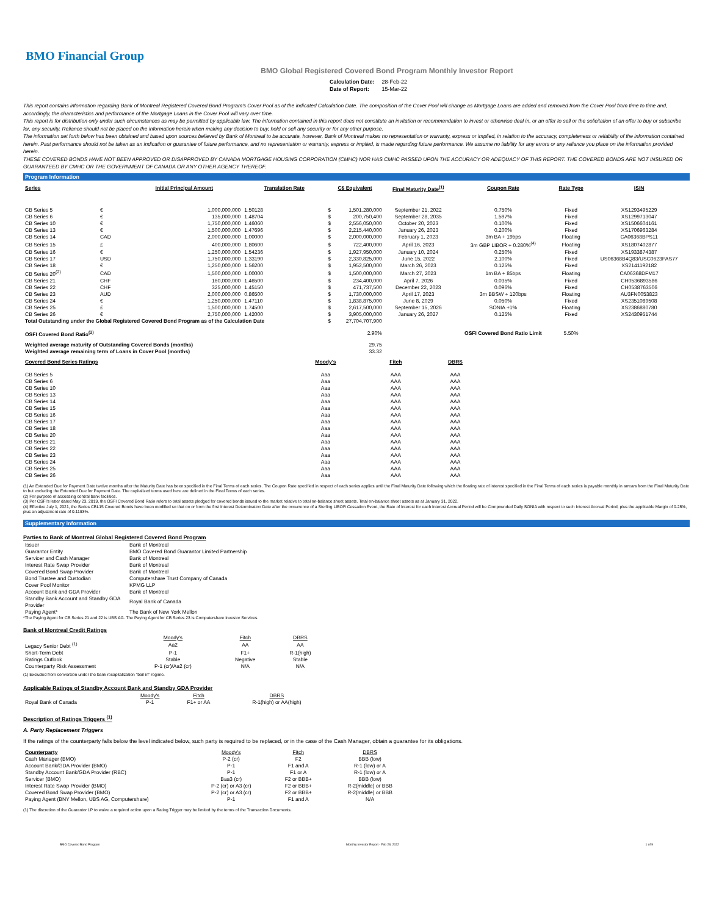BMO Financial Group
BMO Global Registered Covered Bond Program Monthly Investor Report
| Calculation Date: | 28-Feb-22 |
| Date of Report: | 15-Mar-22 |
This report contains information regarding Bank of Montreal Registered Covered Bond Program's Cover Pool as of the indicated Calculation Date. The composition of the Cover Pool will change as Mortgage Loans are added and removed from the Cover Pool from time to time and, accordingly, the characteristics and performance of the Mortgage Loans in the Cover Pool will vary over time.
This report is for distribution only under such circumstances as may be permitted by applicable law. The information contained in this report does not constitute an invitation or recommendation to invest or otherwise deal in, or an offer to sell or the solicitation of an offer to buy or subscribe for, any security. Reliance should not be placed on the information herein when making any decision to buy, hold or sell any security or for any other purpose.
The information set forth below has been obtained and based upon sources believed by Bank of Montreal to be accurate, however, Bank of Montreal makes no representation or warranty, express or implied, in relation to the accuracy, completeness or reliability of the information contained herein. Past performance should not be taken as an indication or guarantee of future performance, and no representation or warranty, express or implied, is made regarding future performance. We assume no liability for any errors or any reliance you place on the information provided herein.
THESE COVERED BONDS HAVE NOT BEEN APPROVED OR DISAPPROVED BY CANADA MORTGAGE HOUSING CORPORATION (CMHC) NOR HAS CMHC PASSED UPON THE ACCURACY OR ADEQUACY OF THIS REPORT. THE COVERED BONDS ARE NOT INSURED OR GUARANTEED BY CMHC OR THE GOVERNMENT OF CANADA OR ANY OTHER AGENCY THEREOF.
Program Information
| Series | | Initial Principal Amount | Translation Rate | C$ Equivalent | | Final Maturity Date<sup>(1)</sup> | Coupon Rate | Rate Type | ISIN |
| --- | --- | --- | --- | --- | --- | --- | --- | --- | --- |
| CB Series 5 | € | 1,000,000,000 | 1.50128 | $ | 1,501,280,000 | September 21, 2022 | 0.750% | Fixed | XS1293495229 |
| CB Series 6 | € | 135,000,000 | 1.48704 | $ | 200,750,400 | September 28, 2035 | 1.597% | Fixed | XS1299713047 |
| CB Series 10 | € | 1,750,000,000 | 1.46060 | $ | 2,556,050,000 | October 20, 2023 | 0.100% | Fixed | XS1506604161 |
| CB Series 13 | € | 1,500,000,000 | 1.47696 | $ | 2,215,440,000 | January 26, 2023 | 0.200% | Fixed | XS1706963284 |
| CB Series 14 | CAD | 2,000,000,000 | 1.00000 | $ | 2,000,000,000 | February 1, 2023 | 3m BA + 19bps | Floating | CA06368BPS11 |
| CB Series 15 | £ | 400,000,000 | 1.80600 | $ | 722,400,000 | April 16, 2023 | 3m GBP LIBOR + 0.280%<sup>(4)</sup> | Floating | XS1807402877 |
| CB Series 16 | € | 1,250,000,000 | 1.54236 | $ | 1,927,950,000 | January 10, 2024 | 0.250% | Fixed | XS1933874387 |
| CB Series 17 | USD | 1,750,000,000 | 1.33190 | $ | 2,330,825,000 | June 15, 2022 | 2.100% | Fixed | US06368B4Q83/USC0623PAS77 |
| CB Series 18 | € | 1,250,000,000 | 1.56200 | $ | 1,952,500,000 | March 26, 2023 | 0.125% | Fixed | XS2141192182 |
| CB Series 20<sup>(2)</sup> | CAD | 1,500,000,000 | 1.00000 | $ | 1,500,000,000 | March 27, 2023 | 1m BA + 85bps | Floating | CA06368DFM17 |
| CB Series 21 | CHF | 160,000,000 | 1.46500 | $ | 234,400,000 | April 7, 2026 | 0.035% | Fixed | CH0536893586 |
| CB Series 22 | CHF | 325,000,000 | 1.45150 | $ | 471,737,500 | December 22, 2023 | 0.096% | Fixed | CH0538763506 |
| CB Series 23 | AUD | 2,000,000,000 | 0.86500 | $ | 1,730,000,000 | April 17, 2023 | 3m BBSW + 120bps | Floating | AU3FN0053823 |
| CB Series 24 | € | 1,250,000,000 | 1.47110 | $ | 1,838,875,000 | June 8, 2029 | 0.050% | Fixed | XS2351089508 |
| CB Series 25 | £ | 1,500,000,000 | 1.74500 | $ | 2,617,500,000 | September 15, 2026 | SONIA +1% | Floating | XS2386880780 |
| CB Series 26 | € | 2,750,000,000 | 1.42000 | $ | 3,905,000,000 | January 26, 2027 | 0.125% | Fixed | XS2430951744 |
| Total Outstanding under the Global Registered Covered Bond Program as of the Calculation Date | | | | $ | 27,704,707,900 | | | | |
| OSFI Covered Bond Ratio<sup>(3)</sup> | | | | | 2.90% | | OSFI Covered Bond Ratio Limit | 5.50% | |
| Weighted average maturity of Outstanding Covered Bonds (months) | | | | | 29.75 | | | | |
| Weighted average remaining term of Loans in Cover Pool (months) | | | | | 33.32 | | | | |
| Covered Bond Series Ratings | Moody's | Fitch | DBRS |
| --- | --- | --- | --- |
| CB Series 5 | Aaa | AAA | AAA |
| CB Series 6 | Aaa | AAA | AAA |
| CB Series 10 | Aaa | AAA | AAA |
| CB Series 13 | Aaa | AAA | AAA |
| CB Series 14 | Aaa | AAA | AAA |
| CB Series 15 | Aaa | AAA | AAA |
| CB Series 16 | Aaa | AAA | AAA |
| CB Series 17 | Aaa | AAA | AAA |
| CB Series 18 | Aaa | AAA | AAA |
| CB Series 20 | Aaa | AAA | AAA |
| CB Series 21 | Aaa | AAA | AAA |
| CB Series 22 | Aaa | AAA | AAA |
| CB Series 23 | Aaa | AAA | AAA |
| CB Series 24 | Aaa | AAA | AAA |
| CB Series 25 | Aaa | AAA | AAA |
| CB Series 26 | Aaa | AAA | AAA |
(1) An Extended Due for Payment Date twelve months after the Maturity Date has been specified in the Final Terms of each series. The Coupon Rate specified in respect of each series applies until the Final Maturity Date following which the floating rate of interest specified in the Final Terms of each series is payable monthly in arrears from the Final Maturity Date to but excluding the Extended Due for Payment Date. The capitalized terms used here are defined in the Final Terms of each series.
(2) For purpose of accessing central bank facilities.
(3) Per OSFI's letter dated May 23, 2019, the OSFI Covered Bond Ratio refers to total assets pledged for covered bonds issued to the market relative to total on-balance sheet assets. Total on-balance sheet assets as at January 31, 2022.
(4) Effective July 1, 2021, the Series CBL15 Covered Bonds have been modified so that on or from the first Interest Determination Date after the occurrence of a Sterling LIBOR Cessation Event, the Rate of Interest for each Interest Accrual Period will be Compounded Daily SONIA with respect to such Interest Accrual Period, plus the applicable Margin of 0.28%, plus an adjustment rate of 0.1193%.
Supplementary Information
Parties to Bank of Montreal Global Registered Covered Bond Program
| Issuer | Bank of Montreal |
| Guarantor Entity | BMO Covered Bond Guarantor Limited Partnership |
| Servicer and Cash Manager | Bank of Montreal |
| Interest Rate Swap Provider | Bank of Montreal |
| Covered Bond Swap Provider | Bank of Montreal |
| Bond Trustee and Custodian | Computershare Trust Company of Canada |
| Cover Pool Monitor | KPMG LLP |
| Account Bank and GDA Provider | Bank of Montreal |
| Standby Bank Account and Standby GDA Provider | Royal Bank of Canada |
| Paying Agent* | The Bank of New York Mellon |
*The Paying Agent for CB Series 21 and 22 is UBS AG. The Paying Agent for CB Series 23 is Computershare Investor Services.
Bank of Montreal Credit Ratings
| | Moody's | Fitch | DBRS |
| Legacy Senior Debt <sup>(1)</sup> | Aa2 | AA | AA |
| Short-Term Debt | P-1 | F1+ | R-1(high) |
| Ratings Outlook | Stable | Negative | Stable |
| Counterparty Risk Assessment | P-1 (cr)/Aa2 (cr) | N/A | N/A |
(1) Excluded from conversion under the bank recapitalization "bail in" regime.
Applicable Ratings of Standby Account Bank and Standby GDA Provider
| | Moody's | Fitch | DBRS |
| Royal Bank of Canada | P-1 | F1+ or AA | R-1(high) or AA(high) |
Description of Ratings Triggers <sup>(1)</sup>
A. Party Replacement Triggers
If the ratings of the counterparty falls below the level indicated below, such party is required to be replaced, or in the case of the Cash Manager, obtain a guarantee for its obligations.
| Counterparty | Moody's | Fitch | DBRS |
| Cash Manager (BMO) | P-2 (cr) | F2 | BBB (low) |
| Account Bank/GDA Provider (BMO) | P-1 | F1 and A | R-1 (low) or A |
| Standby Account Bank/GDA Provider (RBC) | P-1 | F1 or A | R-1 (low) or A |
| Servicer (BMO) | Baa3 (cr) | F2 or BBB+ | BBB (low) |
| Interest Rate Swap Provider (BMO) | P-2 (cr) or A3 (cr) | F2 or BBB+ | R-2(middle) or BBB |
| Covered Bond Swap Provider (BMO) | P-2 (cr) or A3 (cr) | F2 or BBB+ | R-2(middle) or BBB |
| Paying Agent (BNY Mellon, UBS AG, Computershare) | P-1 | F1 and A | N/A |
(1) The discretion of the Guarantor LP to waive a required action upon a Rating Trigger may be limited by the terms of the Transaction Documents.
BMO Covered Bond Program Monthly Investor Report - Feb 28, 2022 1 of 9